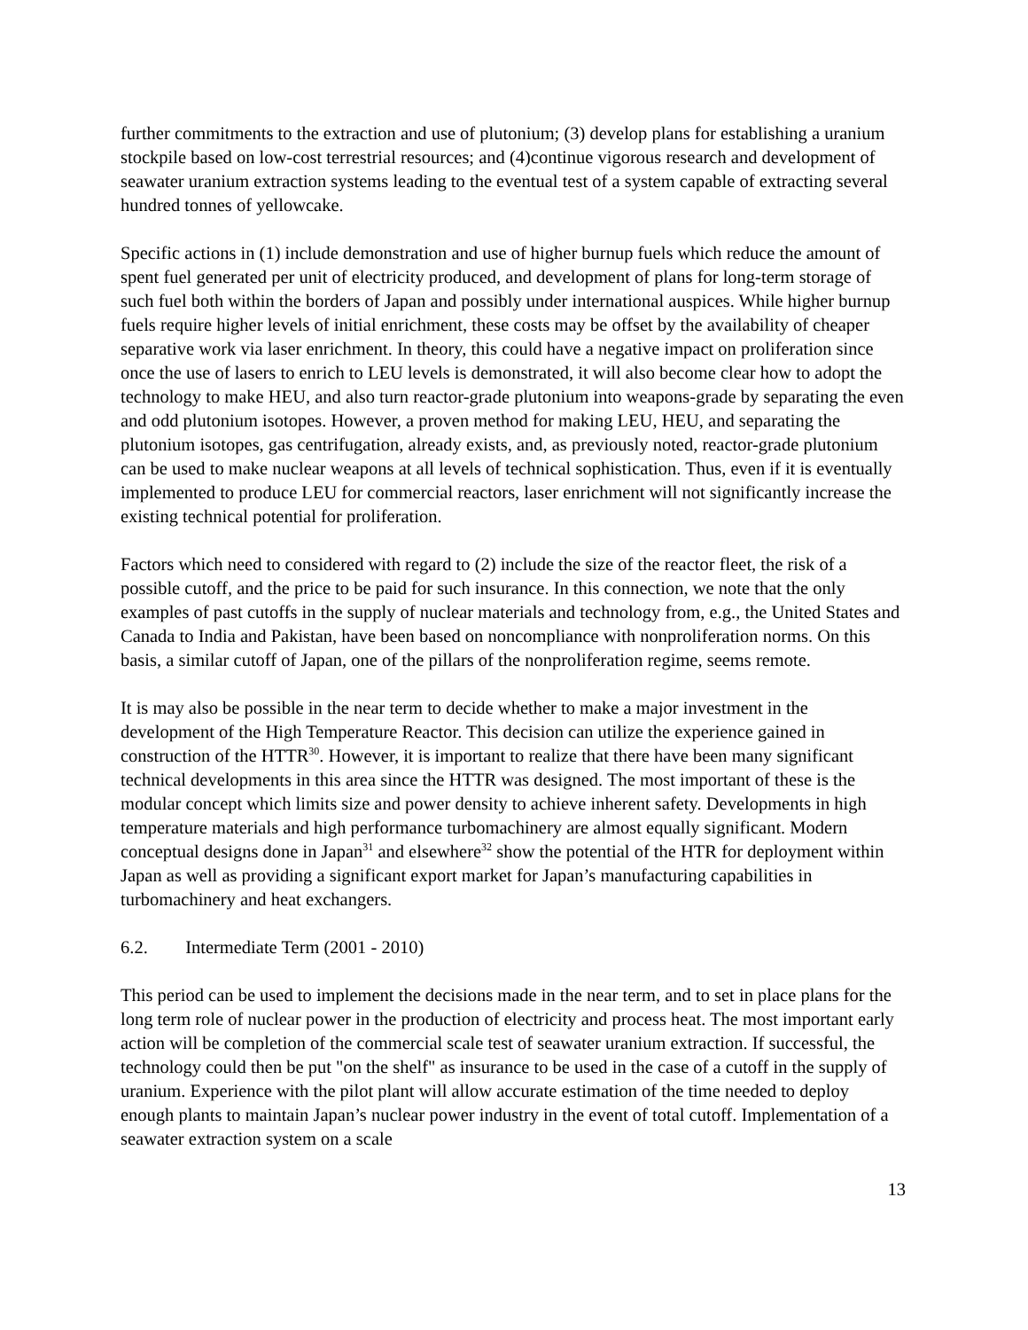further commitments to the extraction and use of plutonium; (3) develop plans for establishing a uranium stockpile based on low-cost terrestrial resources; and (4)continue vigorous research and development of seawater uranium extraction systems leading to the eventual test of a system capable of extracting several hundred tonnes of yellowcake.
Specific actions in (1) include demonstration and use of higher burnup fuels which reduce the amount of spent fuel generated per unit of electricity produced, and development of plans for long-term storage of such fuel both within the borders of Japan and possibly under international auspices. While higher burnup fuels require higher levels of initial enrichment, these costs may be offset by the availability of cheaper separative work via laser enrichment. In theory, this could have a negative impact on proliferation since once the use of lasers to enrich to LEU levels is demonstrated, it will also become clear how to adopt the technology to make HEU, and also turn reactor-grade plutonium into weapons-grade by separating the even and odd plutonium isotopes. However, a proven method for making LEU, HEU, and separating the plutonium isotopes, gas centrifugation, already exists, and, as previously noted, reactor-grade plutonium can be used to make nuclear weapons at all levels of technical sophistication. Thus, even if it is eventually implemented to produce LEU for commercial reactors, laser enrichment will not significantly increase the existing technical potential for proliferation.
Factors which need to considered with regard to (2) include the size of the reactor fleet, the risk of a possible cutoff, and the price to be paid for such insurance. In this connection, we note that the only examples of past cutoffs in the supply of nuclear materials and technology from, e.g., the United States and Canada to India and Pakistan, have been based on noncompliance with nonproliferation norms. On this basis, a similar cutoff of Japan, one of the pillars of the nonproliferation regime, seems remote.
It is may also be possible in the near term to decide whether to make a major investment in the development of the High Temperature Reactor. This decision can utilize the experience gained in construction of the HTTR<sup>30</sup>. However, it is important to realize that there have been many significant technical developments in this area since the HTTR was designed. The most important of these is the modular concept which limits size and power density to achieve inherent safety. Developments in high temperature materials and high performance turbomachinery are almost equally significant. Modern conceptual designs done in Japan<sup>31</sup> and elsewhere<sup>32</sup> show the potential of the HTR for deployment within Japan as well as providing a significant export market for Japan’s manufacturing capabilities in turbomachinery and heat exchangers.
6.2. Intermediate Term (2001 - 2010)
This period can be used to implement the decisions made in the near term, and to set in place plans for the long term role of nuclear power in the production of electricity and process heat. The most important early action will be completion of the commercial scale test of seawater uranium extraction. If successful, the technology could then be put "on the shelf" as insurance to be used in the case of a cutoff in the supply of uranium. Experience with the pilot plant will allow accurate estimation of the time needed to deploy enough plants to maintain Japan’s nuclear power industry in the event of total cutoff. Implementation of a seawater extraction system on a scale
13